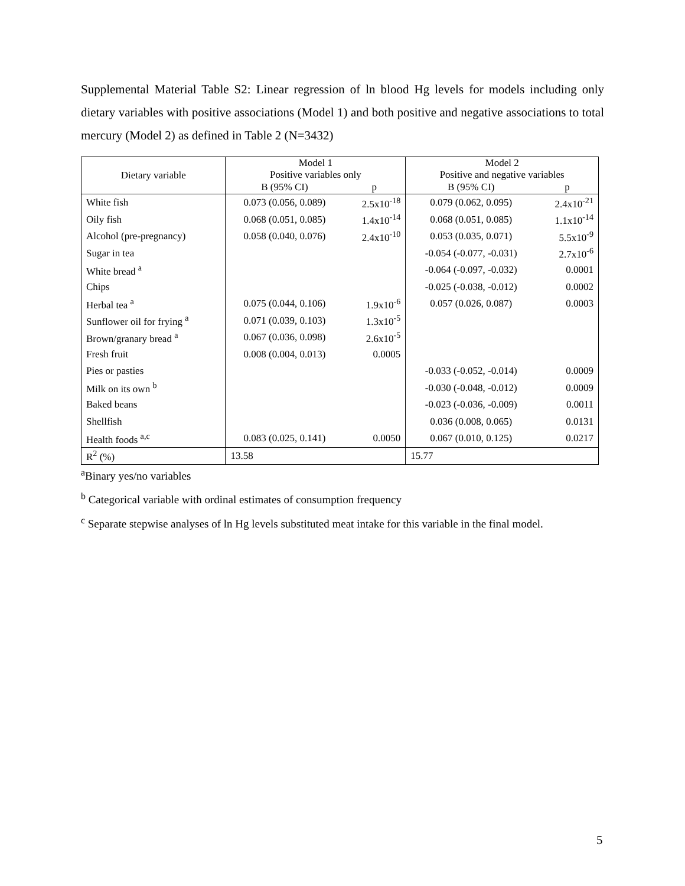Supplemental Material Table S2: Linear regression of ln blood Hg levels for models including only dietary variables with positive associations (Model 1) and both positive and negative associations to total mercury (Model 2) as defined in Table 2 (N=3432)
| Dietary variable | Model 1 Positive variables only | | Model 2 Positive and negative variables | |
| --- | --- | --- | --- | --- |
| | B (95% CI) | p | B (95% CI) | p |
| White fish | 0.073 (0.056, 0.089) | 2.5x10<sup>-18</sup> | 0.079 (0.062, 0.095) | 2.4x10<sup>-21</sup> |
| Oily fish | 0.068 (0.051, 0.085) | 1.4x10<sup>-14</sup> | 0.068 (0.051, 0.085) | 1.1x10<sup>-14</sup> |
| Alcohol (pre-pregnancy) | 0.058 (0.040, 0.076) | 2.4x10<sup>-10</sup> | 0.053 (0.035, 0.071) | 5.5x10<sup>-9</sup> |
| Sugar in tea | | | -0.054 (-0.077, -0.031) | 2.7x10<sup>-6</sup> |
| White bread <sup>a</sup> | | | -0.064 (-0.097, -0.032) | 0.0001 |
| Chips | | | -0.025 (-0.038, -0.012) | 0.0002 |
| Herbal tea <sup>a</sup> | 0.075 (0.044, 0.106) | 1.9x10<sup>-6</sup> | 0.057 (0.026, 0.087) | 0.0003 |
| Sunflower oil for frying <sup>a</sup> | 0.071 (0.039, 0.103) | 1.3x10<sup>-5</sup> | | |
| Brown/granary bread <sup>a</sup> | 0.067 (0.036, 0.098) | 2.6x10<sup>-5</sup> | | |
| Fresh fruit | 0.008 (0.004, 0.013) | 0.0005 | | |
| Pies or pasties | | | -0.033 (-0.052, -0.014) | 0.0009 |
| Milk on its own <sup>b</sup> | | | -0.030 (-0.048, -0.012) | 0.0009 |
| Baked beans | | | -0.023 (-0.036, -0.009) | 0.0011 |
| Shellfish | | | 0.036 (0.008, 0.065) | 0.0131 |
| Health foods <sup>a,c</sup> | 0.083 (0.025, 0.141) | 0.0050 | 0.067 (0.010, 0.125) | 0.0217 |
| R<sup>2</sup> (%) | 13.58 | | 15.77 | |
<sup>a</sup> Binary yes/no variables
<sup>b</sup> Categorical variable with ordinal estimates of consumption frequency
<sup>c</sup> Separate stepwise analyses of ln Hg levels substituted meat intake for this variable in the final model.
5